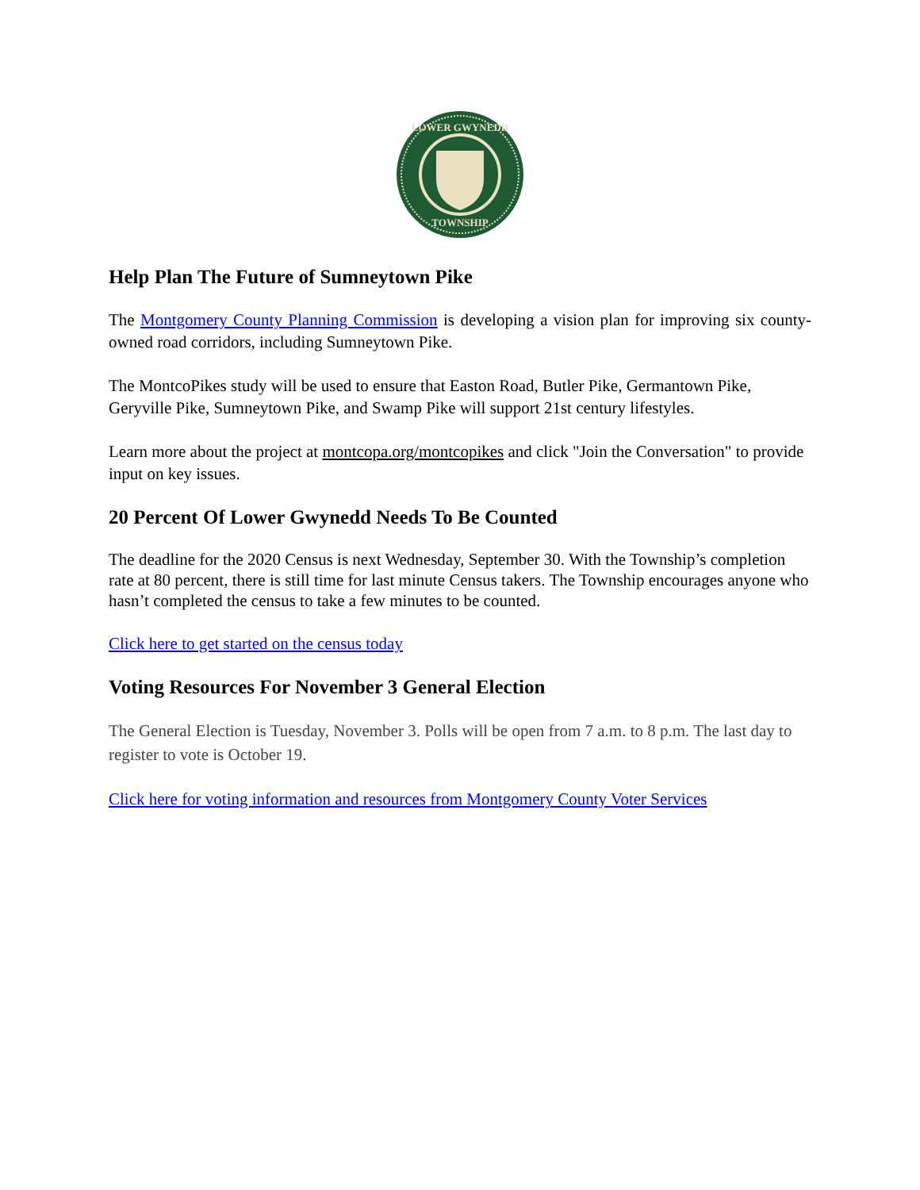LOWER GWYNEDD
TOWNSHIP
Help Plan The Future of Sumneytown Pike
The Montgomery County Planning Commission is developing a vision plan for improving six county-owned road corridors, including Sumneytown Pike.
The MontcoPikes study will be used to ensure that Easton Road, Butler Pike, Germantown Pike, Geryville Pike, Sumneytown Pike, and Swamp Pike will support 21st century lifestyles.
Learn more about the project at montcopa.org/montcopikes and click "Join the Conversation" to provide input on key issues.
20 Percent Of Lower Gwynedd Needs To Be Counted
The deadline for the 2020 Census is next Wednesday, September 30. With the Township’s completion rate at 80 percent, there is still time for last minute Census takers. The Township encourages anyone who hasn’t completed the census to take a few minutes to be counted.
Click here to get started on the census today
Voting Resources For November 3 General Election
The General Election is Tuesday, November 3. Polls will be open from 7 a.m. to 8 p.m. The last day to register to vote is October 19.
Click here for voting information and resources from Montgomery County Voter Services